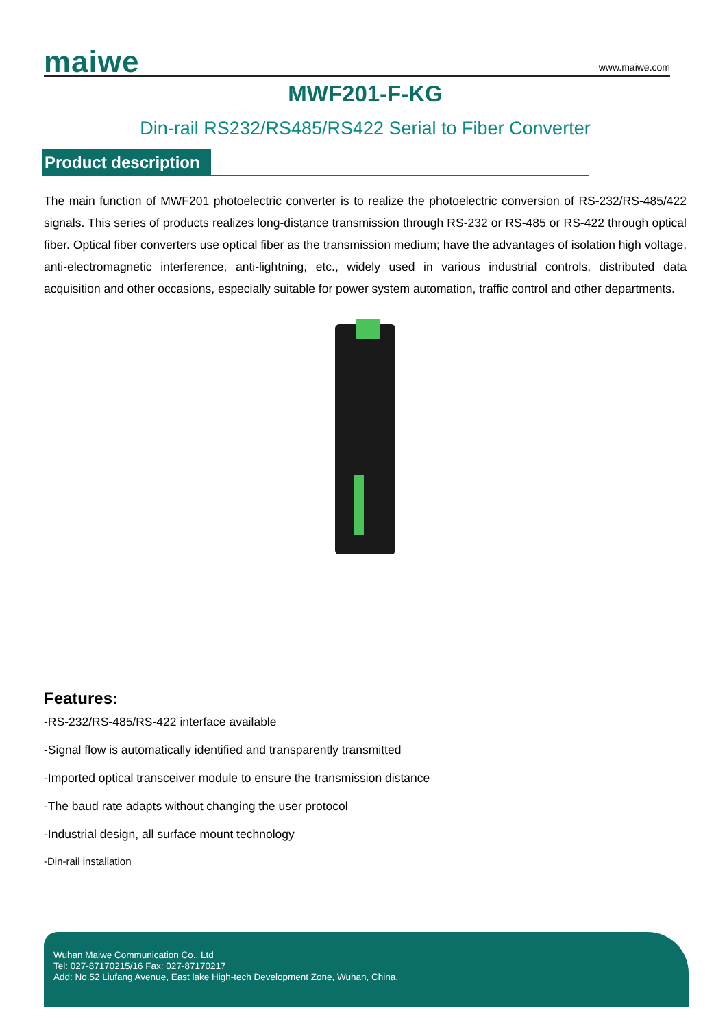maiwe
www.maiwe.com
MWF201-F-KG
Din-rail RS232/RS485/RS422 Serial to Fiber Converter
Product description
The main function of MWF201 photoelectric converter is to realize the photoelectric conversion of RS-232/RS-485/422 signals. This series of products realizes long-distance transmission through RS-232 or RS-485 or RS-422 through optical fiber. Optical fiber converters use optical fiber as the transmission medium; have the advantages of isolation high voltage, anti-electromagnetic interference, anti-lightning, etc., widely used in various industrial controls, distributed data acquisition and other occasions, especially suitable for power system automation, traffic control and other departments.
Features:
-RS-232/RS-485/RS-422 interface available
-Signal flow is automatically identified and transparently transmitted
-Imported optical transceiver module to ensure the transmission distance
-The baud rate adapts without changing the user protocol
-Industrial design, all surface mount technology
-Din-rail installation
Wuhan Maiwe Communication Co., Ltd
Tel: 027-87170215/16 Fax: 027-87170217
Add: No.52 Liufang Avenue, East lake High-tech Development Zone, Wuhan, China.